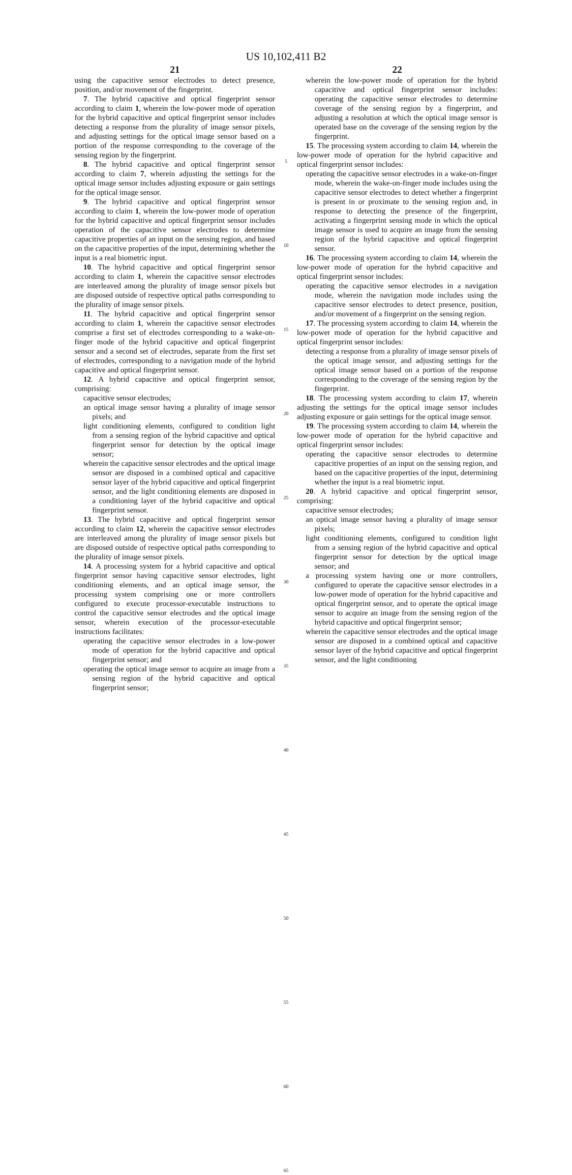US 10,102,411 B2
21
using the capacitive sensor electrodes to detect presence, position, and/or movement of the fingerprint.
7. The hybrid capacitive and optical fingerprint sensor according to claim 1, wherein the low-power mode of operation for the hybrid capacitive and optical fingerprint sensor includes detecting a response from the plurality of image sensor pixels, and adjusting settings for the optical image sensor based on a portion of the response corresponding to the coverage of the sensing region by the fingerprint.
8. The hybrid capacitive and optical fingerprint sensor according to claim 7, wherein adjusting the settings for the optical image sensor includes adjusting exposure or gain settings for the optical image sensor.
9. The hybrid capacitive and optical fingerprint sensor according to claim 1, wherein the low-power mode of operation for the hybrid capacitive and optical fingerprint sensor includes operation of the capacitive sensor electrodes to determine capacitive properties of an input on the sensing region, and based on the capacitive properties of the input, determining whether the input is a real biometric input.
10. The hybrid capacitive and optical fingerprint sensor according to claim 1, wherein the capacitive sensor electrodes are interleaved among the plurality of image sensor pixels but are disposed outside of respective optical paths corresponding to the plurality of image sensor pixels.
11. The hybrid capacitive and optical fingerprint sensor according to claim 1, wherein the capacitive sensor electrodes comprise a first set of electrodes corresponding to a wake-on-finger mode of the hybrid capacitive and optical fingerprint sensor and a second set of electrodes, separate from the first set of electrodes, corresponding to a navigation mode of the hybrid capacitive and optical fingerprint sensor.
12. A hybrid capacitive and optical fingerprint sensor, comprising:
capacitive sensor electrodes;
an optical image sensor having a plurality of image sensor pixels; and
light conditioning elements, configured to condition light from a sensing region of the hybrid capacitive and optical fingerprint sensor for detection by the optical image sensor;
wherein the capacitive sensor electrodes and the optical image sensor are disposed in a combined optical and capacitive sensor layer of the hybrid capacitive and optical fingerprint sensor, and the light conditioning elements are disposed in a conditioning layer of the hybrid capacitive and optical fingerprint sensor.
13. The hybrid capacitive and optical fingerprint sensor according to claim 12, wherein the capacitive sensor electrodes are interleaved among the plurality of image sensor pixels but are disposed outside of respective optical paths corresponding to the plurality of image sensor pixels.
14. A processing system for a hybrid capacitive and optical fingerprint sensor having capacitive sensor electrodes, light conditioning elements, and an optical image sensor, the processing system comprising one or more controllers configured to execute processor-executable instructions to control the capacitive sensor electrodes and the optical image sensor, wherein execution of the processor-executable instructions facilitates:
operating the capacitive sensor electrodes in a low-power mode of operation for the hybrid capacitive and optical fingerprint sensor; and
operating the optical image sensor to acquire an image from a sensing region of the hybrid capacitive and optical fingerprint sensor;
5
10
15
20
25
30
35
40
45
50
55
60
65
22
wherein the low-power mode of operation for the hybrid capacitive and optical fingerprint sensor includes: operating the capacitive sensor electrodes to determine coverage of the sensing region by a fingerprint, and adjusting a resolution at which the optical image sensor is operated base on the coverage of the sensing region by the fingerprint.
15. The processing system according to claim 14, wherein the low-power mode of operation for the hybrid capacitive and optical fingerprint sensor includes:
operating the capacitive sensor electrodes in a wake-on-finger mode, wherein the wake-on-finger mode includes using the capacitive sensor electrodes to detect whether a fingerprint is present in or proximate to the sensing region and, in response to detecting the presence of the fingerprint, activating a fingerprint sensing mode in which the optical image sensor is used to acquire an image from the sensing region of the hybrid capacitive and optical fingerprint sensor.
16. The processing system according to claim 14, wherein the low-power mode of operation for the hybrid capacitive and optical fingerprint sensor includes:
operating the capacitive sensor electrodes in a navigation mode, wherein the navigation mode includes using the capacitive sensor electrodes to detect presence, position, and/or movement of a fingerprint on the sensing region.
17. The processing system according to claim 14, wherein the low-power mode of operation for the hybrid capacitive and optical fingerprint sensor includes:
detecting a response from a plurality of image sensor pixels of the optical image sensor, and adjusting settings for the optical image sensor based on a portion of the response corresponding to the coverage of the sensing region by the fingerprint.
18. The processing system according to claim 17, wherein adjusting the settings for the optical image sensor includes adjusting exposure or gain settings for the optical image sensor.
19. The processing system according to claim 14, wherein the low-power mode of operation for the hybrid capacitive and optical fingerprint sensor includes:
operating the capacitive sensor electrodes to determine capacitive properties of an input on the sensing region, and based on the capacitive properties of the input, determining whether the input is a real biometric input.
20. A hybrid capacitive and optical fingerprint sensor, comprising:
capacitive sensor electrodes;
an optical image sensor having a plurality of image sensor pixels;
light conditioning elements, configured to condition light from a sensing region of the hybrid capacitive and optical fingerprint sensor for detection by the optical image sensor; and
a processing system having one or more controllers, configured to operate the capacitive sensor electrodes in a low-power mode of operation for the hybrid capacitive and optical fingerprint sensor, and to operate the optical image sensor to acquire an image from the sensing region of the hybrid capacitive and optical fingerprint sensor;
wherein the capacitive sensor electrodes and the optical image sensor are disposed in a combined optical and capacitive sensor layer of the hybrid capacitive and optical fingerprint sensor, and the light conditioning